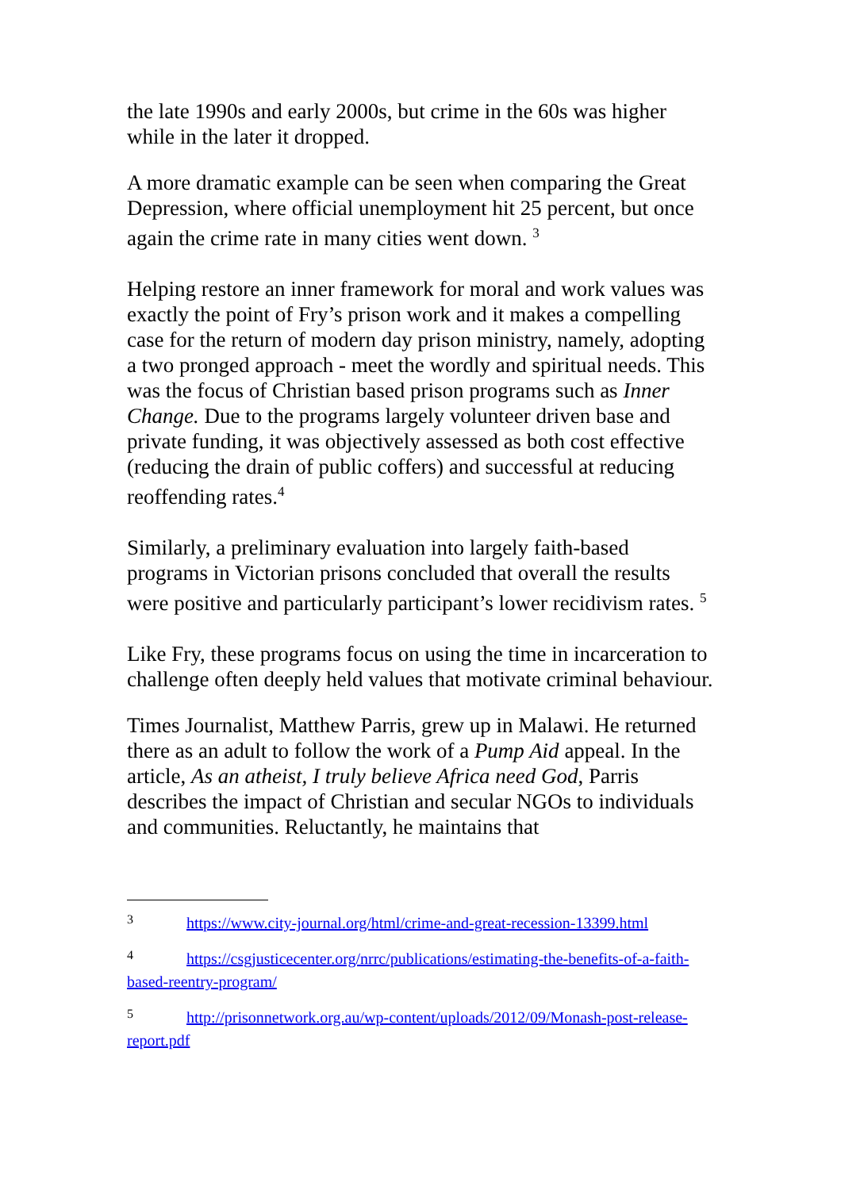the late 1990s and early 2000s, but crime in the 60s was higher while in the later it dropped.
A more dramatic example can be seen when comparing the Great Depression, where official unemployment hit 25 percent, but once again the crime rate in many cities went down. <sup>3</sup>
Helping restore an inner framework for moral and work values was exactly the point of Fry’s prison work and it makes a compelling case for the return of modern day prison ministry, namely, adopting a two pronged approach - meet the wordly and spiritual needs. This was the focus of Christian based prison programs such as Inner Change. Due to the programs largely volunteer driven base and private funding, it was objectively assessed as both cost effective (reducing the drain of public coffers) and successful at reducing reoffending rates.<sup>4</sup>
Similarly, a preliminary evaluation into largely faith-based programs in Victorian prisons concluded that overall the results were positive and particularly participant’s lower recidivism rates. <sup>5</sup>
Like Fry, these programs focus on using the time in incarceration to challenge often deeply held values that motivate criminal behaviour.
Times Journalist, Matthew Parris, grew up in Malawi. He returned there as an adult to follow the work of a Pump Aid appeal. In the article, As an atheist, I truly believe Africa need God, Parris describes the impact of Christian and secular NGOs to individuals and communities. Reluctantly, he maintains that
<sup>3</sup> https://www.city-journal.org/html/crime-and-great-recession-13399.html
<sup>4</sup> https://csgjusticecenter.org/nrrc/publications/estimating-the-benefits-of-a-faith-based-reentry-program/
<sup>5</sup> http://prisonnetwork.org.au/wp-content/uploads/2012/09/Monash-post-release-report.pdf